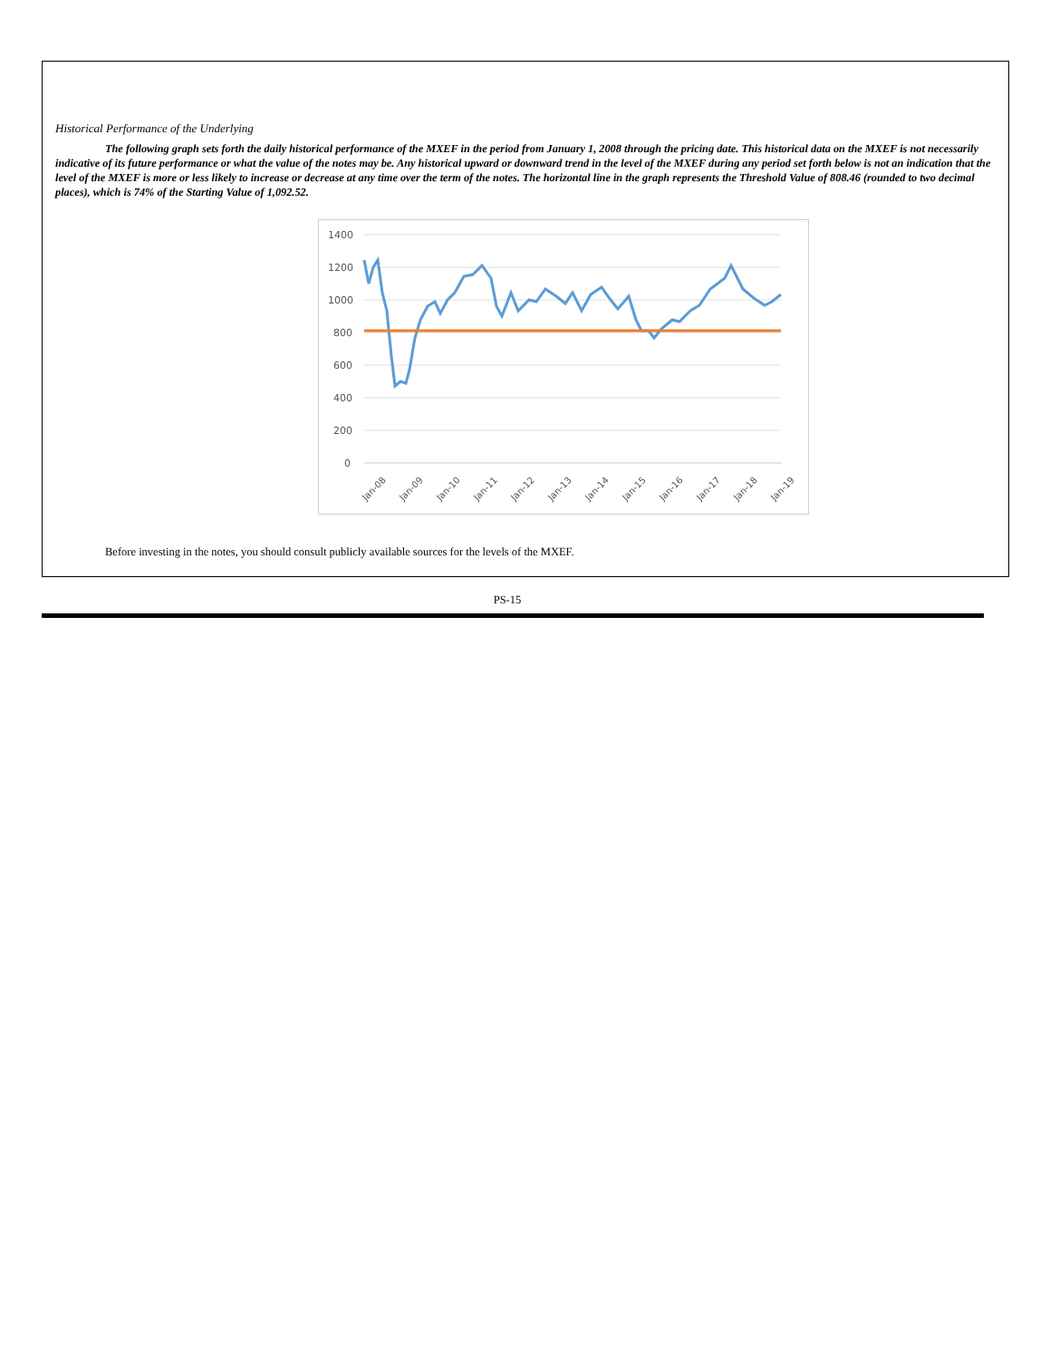Historical Performance of the Underlying
The following graph sets forth the daily historical performance of the MXEF in the period from January 1, 2008 through the pricing date. This historical data on the MXEF is not necessarily indicative of its future performance or what the value of the notes may be. Any historical upward or downward trend in the level of the MXEF during any period set forth below is not an indication that the level of the MXEF is more or less likely to increase or decrease at any time over the term of the notes. The horizontal line in the graph represents the Threshold Value of 808.46 (rounded to two decimal places), which is 74% of the Starting Value of 1,092.52.
1400
1200
1000
800
600
400
200
0
Jan-08
Jan-09
Jan-10
Jan-11
Jan-12
Jan-13
Jan-14
Jan-15
Jan-16
Jan-17
Jan-18
Jan-19
Before investing in the notes, you should consult publicly available sources for the levels of the MXEF.
PS-15